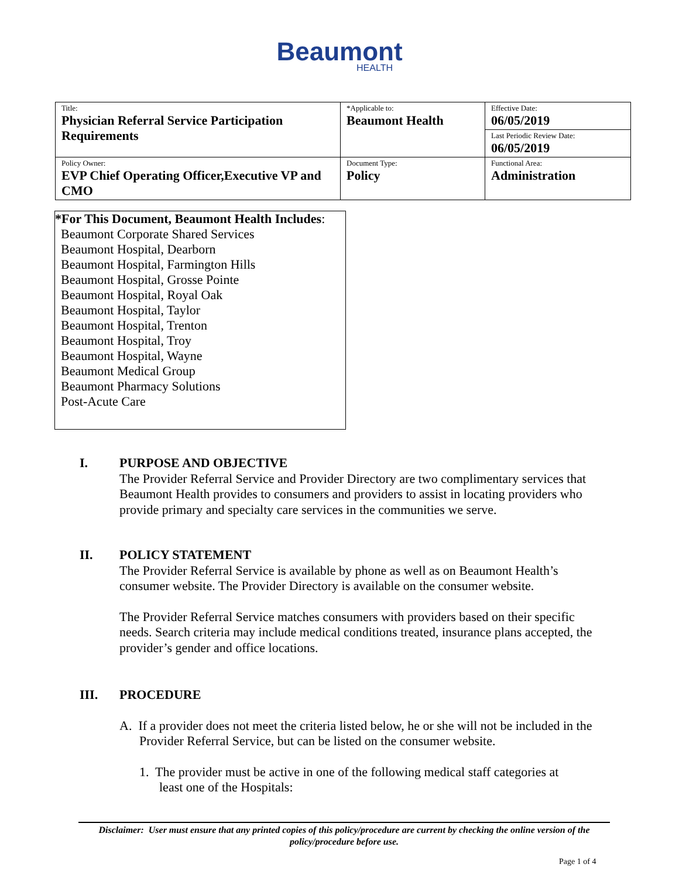Beaumont
HEALTH
| Title: Physician Referral Service Participation Requirements | *Applicable to: Beaumont Health | Effective Date: 06/05/2019 |
| | | Last Periodic Review Date: 06/05/2019 |
| Policy Owner: EVP Chief Operating Officer,Executive VP and CMO | Document Type: Policy | Functional Area: Administration |
*For This Document, Beaumont Health Includes:
Beaumont Corporate Shared Services
Beaumont Hospital, Dearborn
Beaumont Hospital, Farmington Hills
Beaumont Hospital, Grosse Pointe
Beaumont Hospital, Royal Oak
Beaumont Hospital, Taylor
Beaumont Hospital, Trenton
Beaumont Hospital, Troy
Beaumont Hospital, Wayne
Beaumont Medical Group
Beaumont Pharmacy Solutions
Post-Acute Care
I. PURPOSE AND OBJECTIVE
The Provider Referral Service and Provider Directory are two complimentary services that Beaumont Health provides to consumers and providers to assist in locating providers who provide primary and specialty care services in the communities we serve.
II. POLICY STATEMENT
The Provider Referral Service is available by phone as well as on Beaumont Health’s consumer website. The Provider Directory is available on the consumer website.
The Provider Referral Service matches consumers with providers based on their specific needs. Search criteria may include medical conditions treated, insurance plans accepted, the provider’s gender and office locations.
III. PROCEDURE
A. If a provider does not meet the criteria listed below, he or she will not be included in the Provider Referral Service, but can be listed on the consumer website.
1. The provider must be active in one of the following medical staff categories at least one of the Hospitals:
Disclaimer: User must ensure that any printed copies of this policy/procedure are current by checking the online version of the policy/procedure before use.
Page 1 of 4